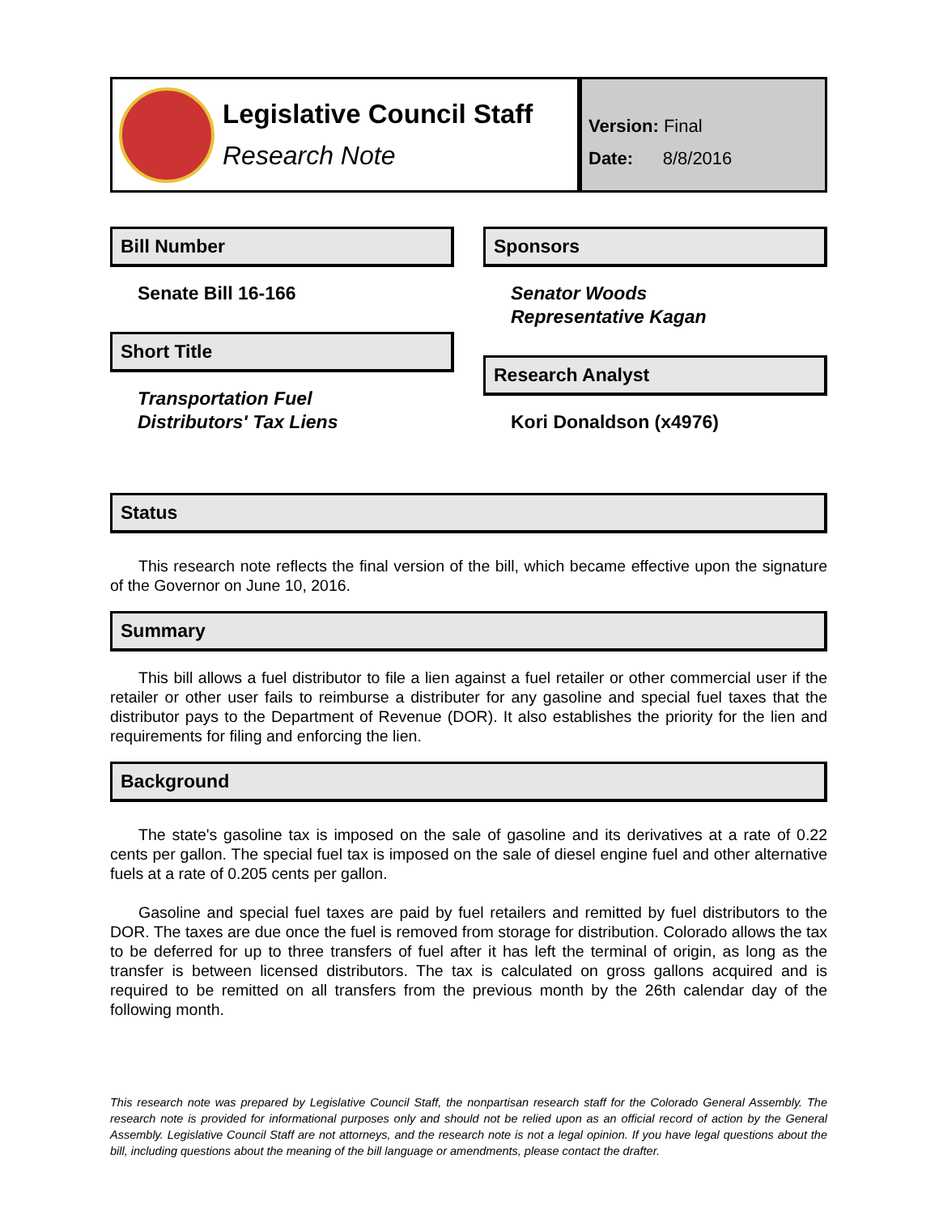Legislative Council Staff
Research Note
Version: Final
Date: 8/8/2016
Bill Number
Senate Bill 16-166
Short Title
Transportation Fuel
Distributors' Tax Liens
Sponsors
Senator Woods
Representative Kagan
Research Analyst
Kori Donaldson (x4976)
Status
This research note reflects the final version of the bill, which became effective upon the signature of the Governor on June 10, 2016.
Summary
This bill allows a fuel distributor to file a lien against a fuel retailer or other commercial user if the retailer or other user fails to reimburse a distributer for any gasoline and special fuel taxes that the distributor pays to the Department of Revenue (DOR). It also establishes the priority for the lien and requirements for filing and enforcing the lien.
Background
The state's gasoline tax is imposed on the sale of gasoline and its derivatives at a rate of 0.22 cents per gallon. The special fuel tax is imposed on the sale of diesel engine fuel and other alternative fuels at a rate of 0.205 cents per gallon.
Gasoline and special fuel taxes are paid by fuel retailers and remitted by fuel distributors to the DOR. The taxes are due once the fuel is removed from storage for distribution. Colorado allows the tax to be deferred for up to three transfers of fuel after it has left the terminal of origin, as long as the transfer is between licensed distributors. The tax is calculated on gross gallons acquired and is required to be remitted on all transfers from the previous month by the 26th calendar day of the following month.
This research note was prepared by Legislative Council Staff, the nonpartisan research staff for the Colorado General Assembly. The research note is provided for informational purposes only and should not be relied upon as an official record of action by the General Assembly. Legislative Council Staff are not attorneys, and the research note is not a legal opinion. If you have legal questions about the bill, including questions about the meaning of the bill language or amendments, please contact the drafter.